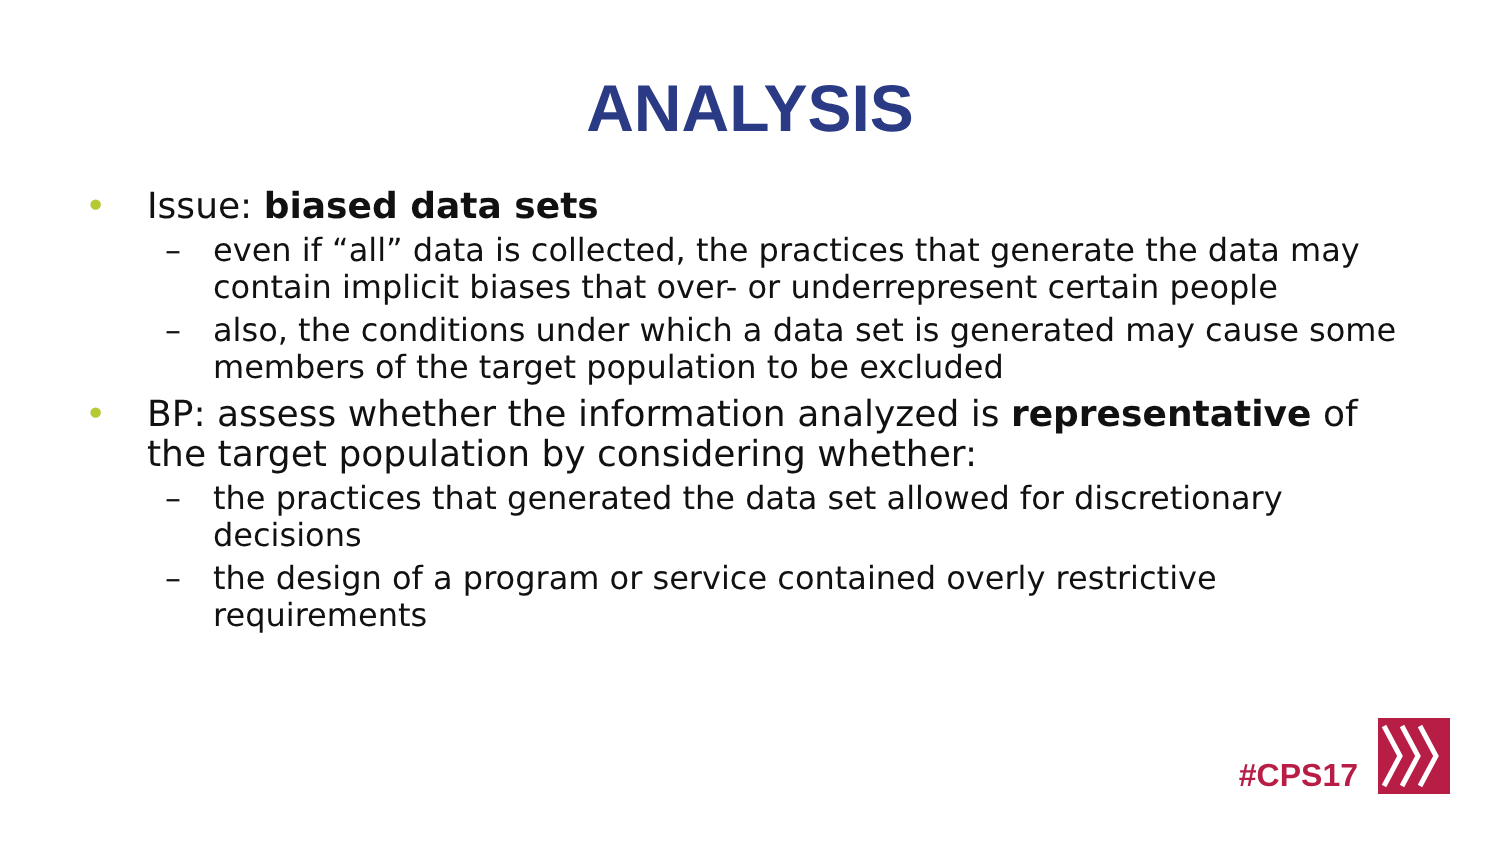ANALYSIS
• Issue: biased data sets
– even if “all” data is collected, the practices that generate the data may contain implicit biases that over- or underrepresent certain people
– also, the conditions under which a data set is generated may cause some members of the target population to be excluded
• BP: assess whether the information analyzed is representative of the target population by considering whether:
– the practices that generated the data set allowed for discretionary decisions
– the design of a program or service contained overly restrictive requirements
#CPS17